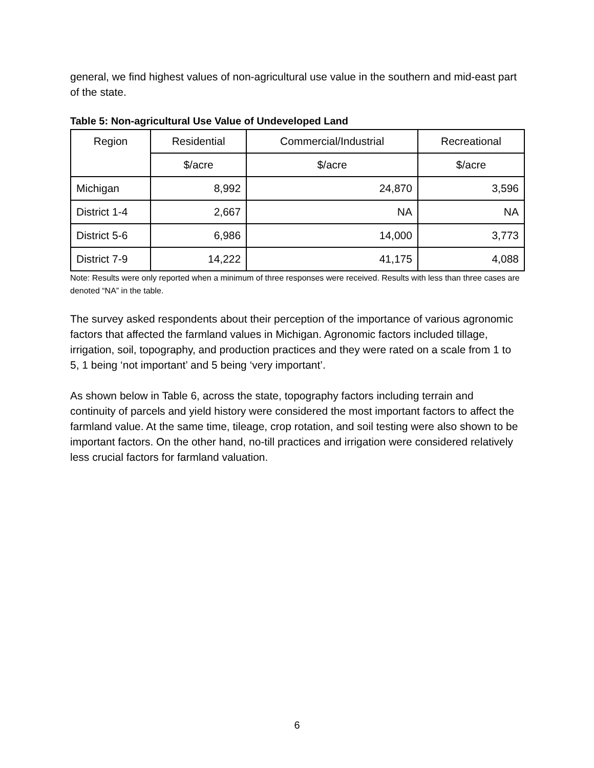general, we find highest values of non-agricultural use value in the southern and mid-east part of the state.
Table 5: Non-agricultural Use Value of Undeveloped Land
| Region | Residential | Commercial/Industrial | Recreational |
| --- | --- | --- | --- |
| | $/acre | $/acre | $/acre |
| Michigan | 8,992 | 24,870 | 3,596 |
| District 1-4 | 2,667 | NA | NA |
| District 5-6 | 6,986 | 14,000 | 3,773 |
| District 7-9 | 14,222 | 41,175 | 4,088 |
Note: Results were only reported when a minimum of three responses were received. Results with less than three cases are denoted “NA” in the table.
The survey asked respondents about their perception of the importance of various agronomic factors that affected the farmland values in Michigan. Agronomic factors included tillage, irrigation, soil, topography, and production practices and they were rated on a scale from 1 to 5, 1 being ‘not important’ and 5 being ‘very important’.
As shown below in Table 6, across the state, topography factors including terrain and continuity of parcels and yield history were considered the most important factors to affect the farmland value. At the same time, tileage, crop rotation, and soil testing were also shown to be important factors. On the other hand, no-till practices and irrigation were considered relatively less crucial factors for farmland valuation.
6